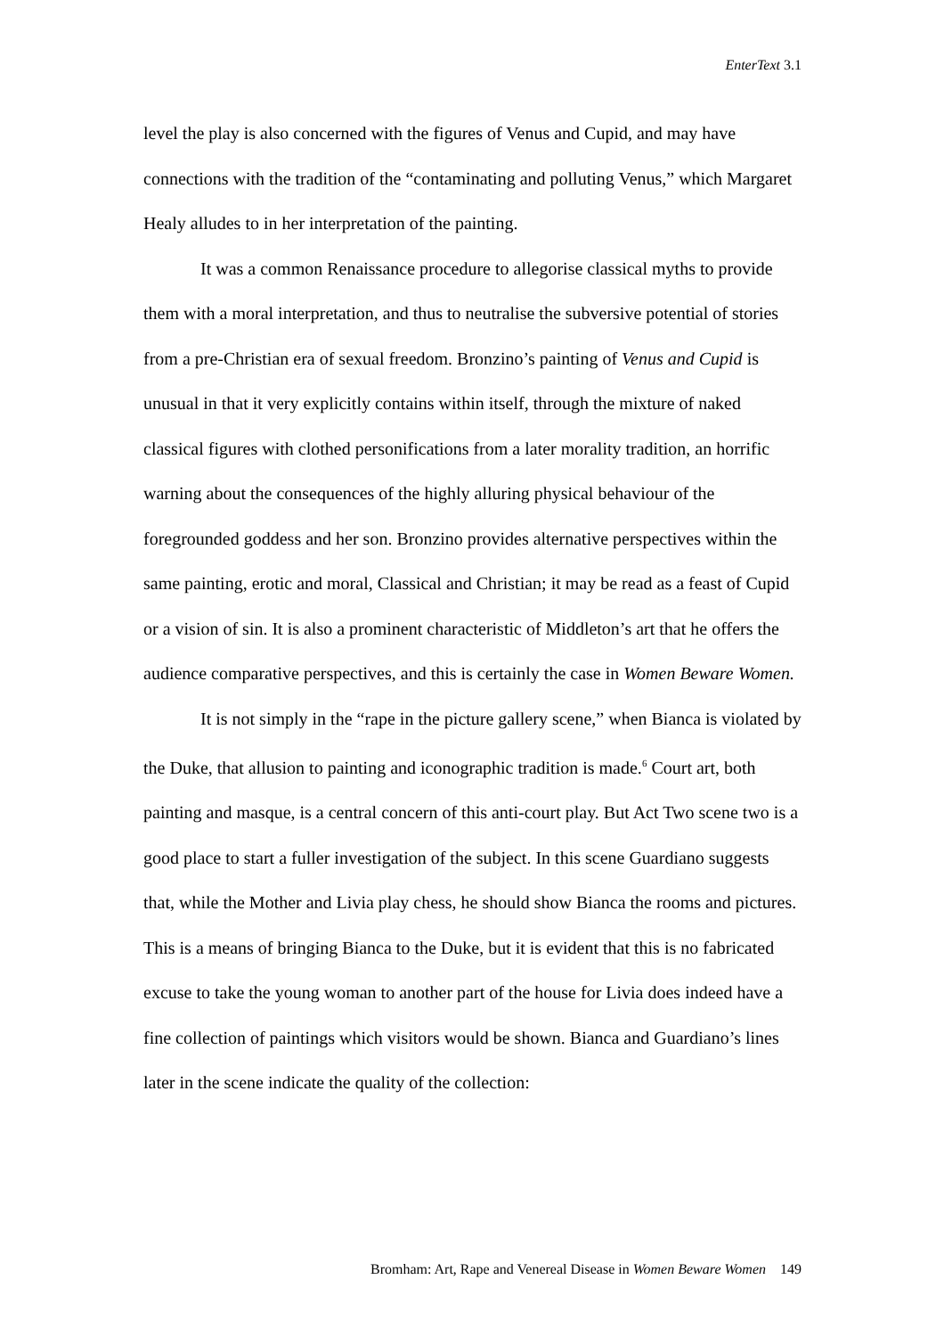EnterText 3.1
level the play is also concerned with the figures of Venus and Cupid, and may have connections with the tradition of the “contaminating and polluting Venus,” which Margaret Healy alludes to in her interpretation of the painting.
It was a common Renaissance procedure to allegorise classical myths to provide them with a moral interpretation, and thus to neutralise the subversive potential of stories from a pre-Christian era of sexual freedom. Bronzino’s painting of Venus and Cupid is unusual in that it very explicitly contains within itself, through the mixture of naked classical figures with clothed personifications from a later morality tradition, an horrific warning about the consequences of the highly alluring physical behaviour of the foregrounded goddess and her son. Bronzino provides alternative perspectives within the same painting, erotic and moral, Classical and Christian; it may be read as a feast of Cupid or a vision of sin. It is also a prominent characteristic of Middleton’s art that he offers the audience comparative perspectives, and this is certainly the case in Women Beware Women.
It is not simply in the “rape in the picture gallery scene,” when Bianca is violated by the Duke, that allusion to painting and iconographic tradition is made.<sup>6</sup> Court art, both painting and masque, is a central concern of this anti-court play. But Act Two scene two is a good place to start a fuller investigation of the subject. In this scene Guardiano suggests that, while the Mother and Livia play chess, he should show Bianca the rooms and pictures. This is a means of bringing Bianca to the Duke, but it is evident that this is no fabricated excuse to take the young woman to another part of the house for Livia does indeed have a fine collection of paintings which visitors would be shown. Bianca and Guardiano’s lines later in the scene indicate the quality of the collection:
Bromham: Art, Rape and Venereal Disease in Women Beware Women 149